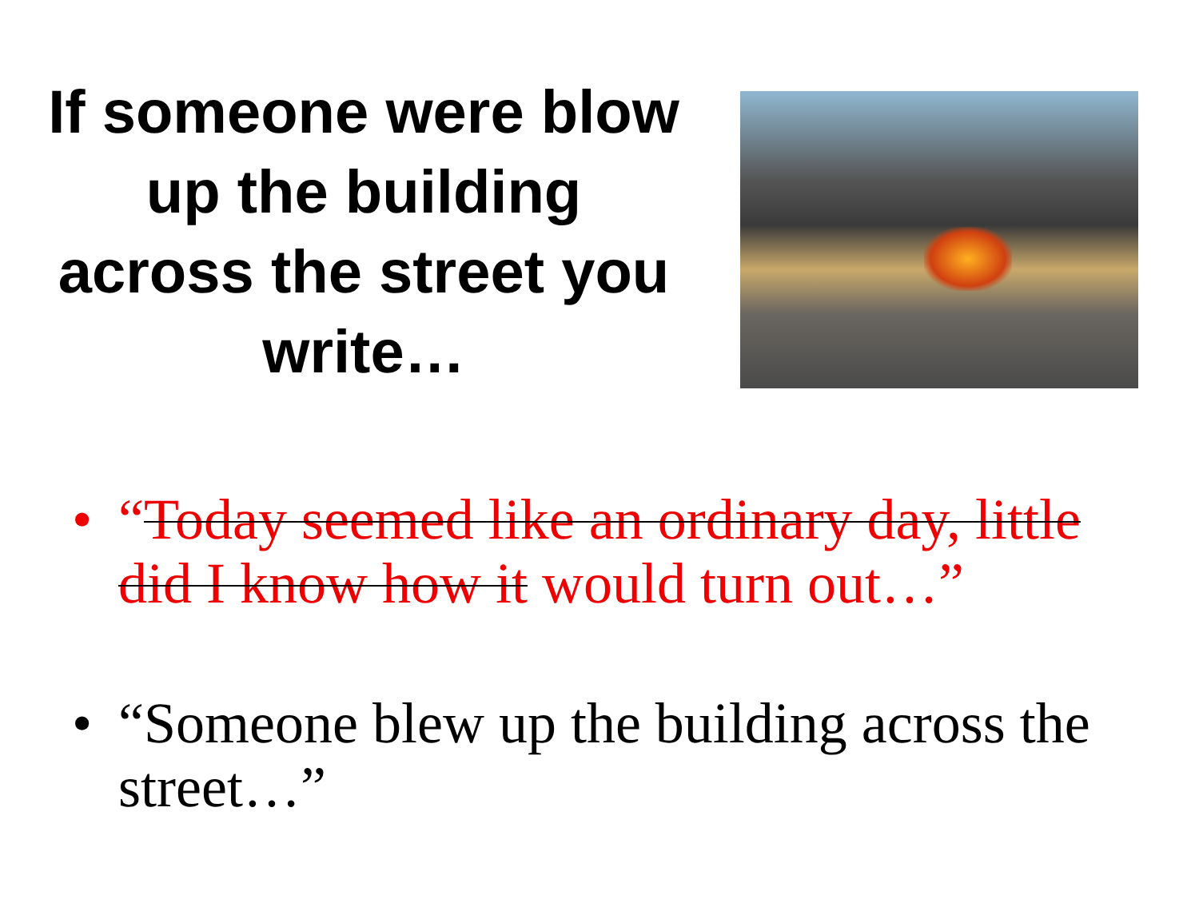If someone were blow up the building across the street you write…
• “Today seemed like an ordinary day, little did I know how it would turn out…”
• “Someone blew up the building across the street…”